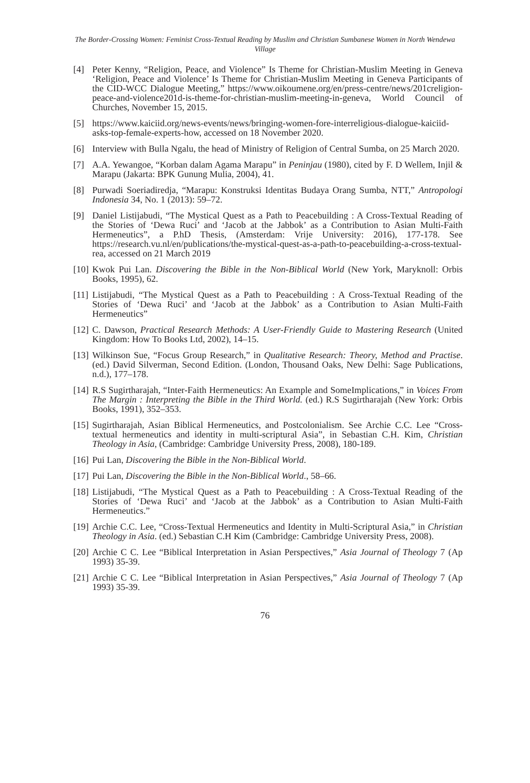The Border-Crossing Women: Feminist Cross-Textual Reading by Muslim and Christian Sumbanese Women in North Wendewa Village
[4] Peter Kenny, “Religion, Peace, and Violence” Is Theme for Christian-Muslim Meeting in Geneva ‘Religion, Peace and Violence’ Is Theme for Christian-Muslim Meeting in Geneva Participants of the CID-WCC Dialogue Meeting,” https://www.oikoumene.org/en/press-centre/news/201creligion-peace-and-violence201d-is-theme-for-christian-muslim-meeting-in-geneva, World Council of Churches, November 15, 2015.
[5] https://www.kaiciid.org/news-events/news/bringing-women-fore-interreligious-dialogue-kaiciid-asks-top-female-experts-how, accessed on 18 November 2020.
[6] Interview with Bulla Ngalu, the head of Ministry of Religion of Central Sumba, on 25 March 2020.
[7] A.A. Yewangoe, “Korban dalam Agama Marapu” in Peninjau (1980), cited by F. D Wellem, Injil & Marapu (Jakarta: BPK Gunung Mulia, 2004), 41.
[8] Purwadi Soeriadiredja, “Marapu: Konstruksi Identitas Budaya Orang Sumba, NTT,” Antropologi Indonesia 34, No. 1 (2013): 59–72.
[9] Daniel Listijabudi, “The Mystical Quest as a Path to Peacebuilding : A Cross-Textual Reading of the Stories of ‘Dewa Ruci’ and ‘Jacob at the Jabbok’ as a Contribution to Asian Multi-Faith Hermeneutics”, a P.hD Thesis, (Amsterdam: Vrije University: 2016), 177-178. See https://research.vu.nl/en/publications/the-mystical-quest-as-a-path-to-peacebuilding-a-cross-textual-rea, accessed on 21 March 2019
[10] Kwok Pui Lan. Discovering the Bible in the Non-Biblical World (New York, Maryknoll: Orbis Books, 1995), 62.
[11] Listijabudi, “The Mystical Quest as a Path to Peacebuilding : A Cross-Textual Reading of the Stories of ‘Dewa Ruci’ and ‘Jacob at the Jabbok’ as a Contribution to Asian Multi-Faith Hermeneutics”
[12] C. Dawson, Practical Research Methods: A User-Friendly Guide to Mastering Research (United Kingdom: How To Books Ltd, 2002), 14–15.
[13] Wilkinson Sue, “Focus Group Research,” in Qualitative Research: Theory, Method and Practise. (ed.) David Silverman, Second Edition. (London, Thousand Oaks, New Delhi: Sage Publications, n.d.), 177–178.
[14] R.S Sugirtharajah, “Inter-Faith Hermeneutics: An Example and SomeImplications,” in Voices From The Margin : Interpreting the Bible in the Third World. (ed.) R.S Sugirtharajah (New York: Orbis Books, 1991), 352–353.
[15] Sugirtharajah, Asian Biblical Hermeneutics, and Postcolonialism. See Archie C.C. Lee “Cross-textual hermeneutics and identity in multi-scriptural Asia”, in Sebastian C.H. Kim, Christian Theology in Asia, (Cambridge: Cambridge University Press, 2008), 180-189.
[16] Pui Lan, Discovering the Bible in the Non-Biblical World.
[17] Pui Lan, Discovering the Bible in the Non-Biblical World., 58–66.
[18] Listijabudi, “The Mystical Quest as a Path to Peacebuilding : A Cross-Textual Reading of the Stories of ‘Dewa Ruci’ and ‘Jacob at the Jabbok’ as a Contribution to Asian Multi-Faith Hermeneutics.”
[19] Archie C.C. Lee, “Cross-Textual Hermeneutics and Identity in Multi-Scriptural Asia,” in Christian Theology in Asia. (ed.) Sebastian C.H Kim (Cambridge: Cambridge University Press, 2008).
[20] Archie C C. Lee “Biblical Interpretation in Asian Perspectives,” Asia Journal of Theology 7 (Ap 1993) 35-39.
[21] Archie C C. Lee “Biblical Interpretation in Asian Perspectives,” Asia Journal of Theology 7 (Ap 1993) 35-39.
76